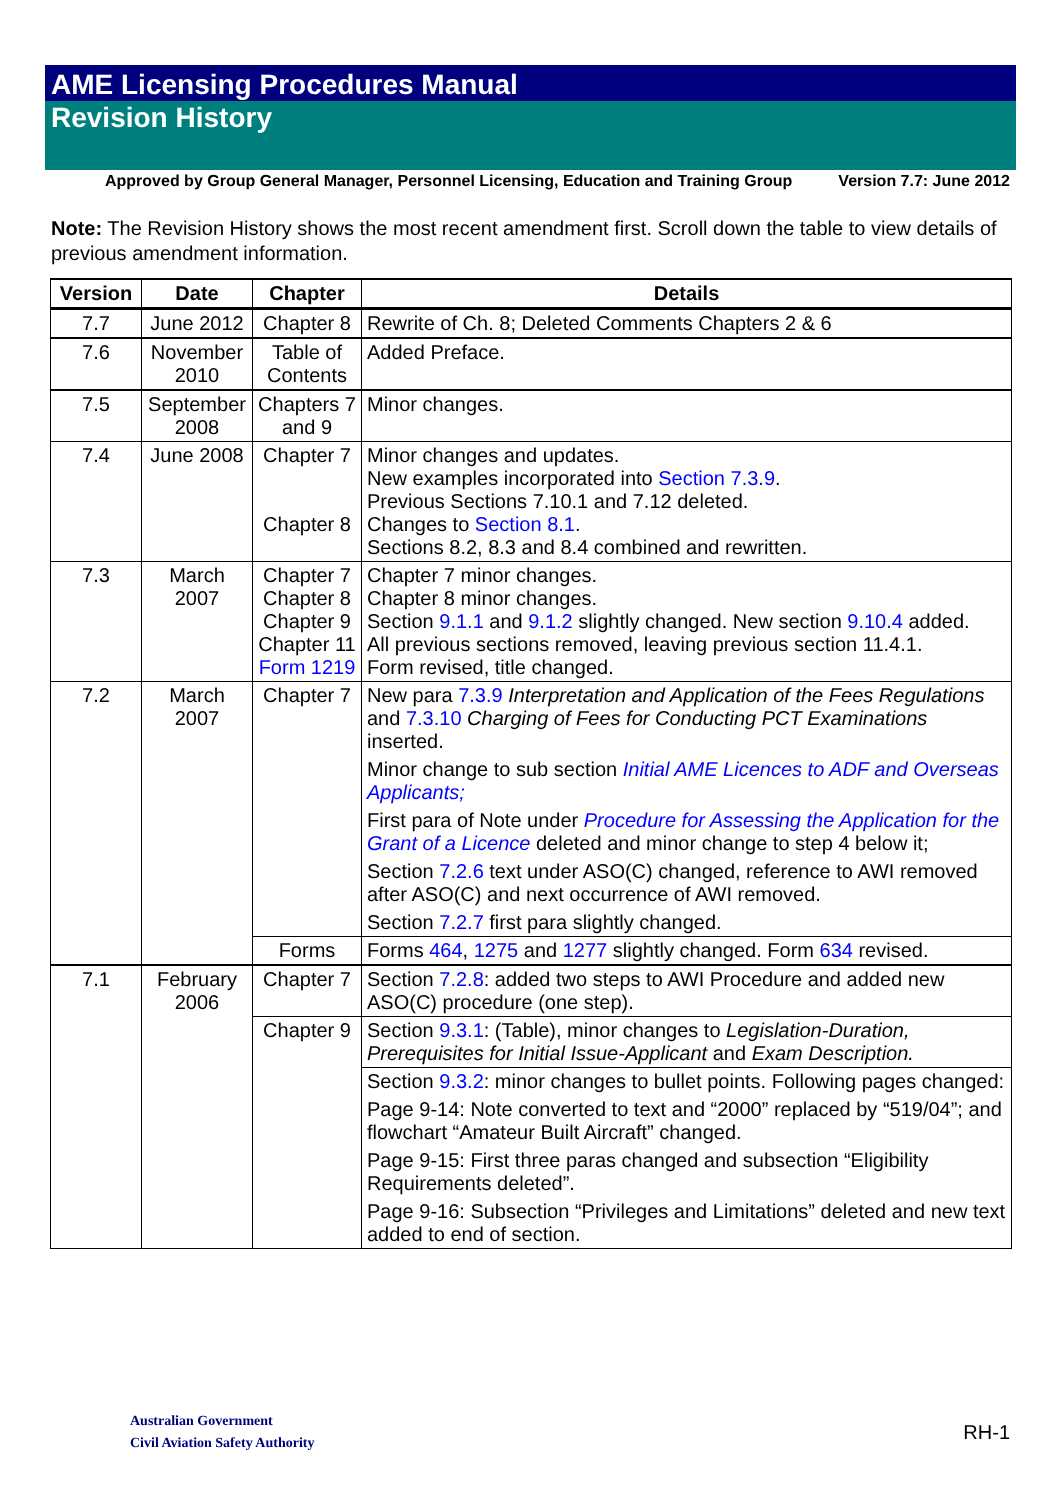AME Licensing Procedures Manual
Revision History
Approved by Group General Manager, Personnel Licensing, Education and Training Group Version 7.7: June 2012
Note: The Revision History shows the most recent amendment first. Scroll down the table to view details of previous amendment information.
| Version | Date | Chapter | Details |
| --- | --- | --- | --- |
| 7.7 | June 2012 | Chapter 8 | Rewrite of Ch. 8; Deleted Comments Chapters 2 & 6 |
| 7.6 | November 2010 | Table of Contents | Added Preface. |
| 7.5 | September 2008 | Chapters 7 and 9 | Minor changes. |
| 7.4 | June 2008 | Chapter 7 Chapter 8 | Minor changes and updates. New examples incorporated into Section 7.3.9 . Previous Sections 7.10.1 and 7.12 deleted. Changes to Section 8.1 . Sections 8.2, 8.3 and 8.4 combined and rewritten. |
| 7.3 | March 2007 | Chapter 7 Chapter 8 Chapter 9 Chapter 11 Form 1219 | Chapter 7 minor changes. Chapter 8 minor changes. Section 9.1.1 and 9.1.2 slightly changed. New section 9.10.4 added. All previous sections removed, leaving previous section 11.4.1. Form revised, title changed. |
| 7.2 | March 2007 | Chapter 7 | New para 7.3.9 Interpretation and Application of the Fees Regulations and 7.3.10 Charging of Fees for Conducting PCT Examinations inserted. Minor change to sub section Initial AME Licences to ADF and Overseas Applicants; First para of Note under Procedure for Assessing the Application for the Grant of a Licence deleted and minor change to step 4 below it; Section 7.2.6 text under ASO(C) changed, reference to AWI removed after ASO(C) and next occurrence of AWI removed. Section 7.2.7 first para slightly changed. |
| | | Forms | Forms 464 , 1275 and 1277 slightly changed. Form 634 revised. |
| 7.1 | February 2006 | Chapter 7 | Section 7.2.8 : added two steps to AWI Procedure and added new ASO(C) procedure (one step). |
| | | Chapter 9 | Section 9.3.1 : (Table), minor changes to Legislation-Duration, Prerequisites for Initial Issue-Applicant and Exam Description. |
| | | | Section 9.3.2 : minor changes to bullet points. Following pages changed: Page 9-14: Note converted to text and “2000” replaced by “519/04”; and flowchart “Amateur Built Aircraft” changed. Page 9-15: First three paras changed and subsection “Eligibility Requirements deleted”. Page 9-16: Subsection “Privileges and Limitations” deleted and new text added to end of section. |
Australian Government
Civil Aviation Safety Authority
RH-1